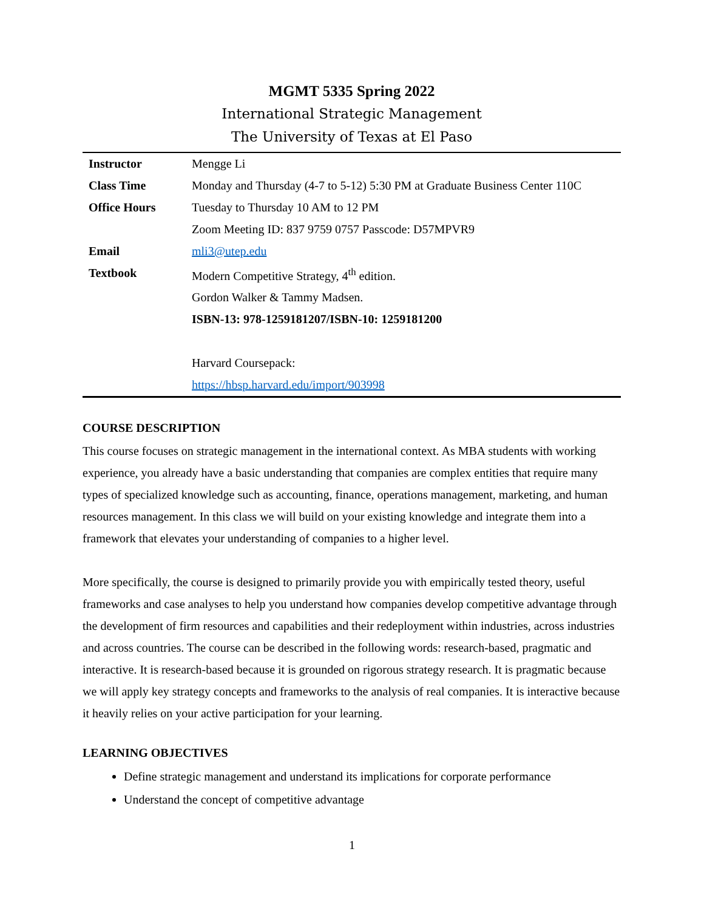MGMT 5335 Spring 2022
International Strategic Management
The University of Texas at El Paso
| Instructor | Mengge Li |
| Class Time | Monday and Thursday (4-7 to 5-12) 5:30 PM at Graduate Business Center 110C |
| Office Hours | Tuesday to Thursday 10 AM to 12 PM |
| | Zoom Meeting ID: 837 9759 0757 Passcode: D57MPVR9 |
| Email | mli3@utep.edu |
| Textbook | Modern Competitive Strategy, 4<sup>th</sup> edition. |
| | Gordon Walker & Tammy Madsen. |
| | ISBN-13: 978-1259181207/ISBN-10: 1259181200 |
| | Harvard Coursepack: |
| | https://hbsp.harvard.edu/import/903998 |
COURSE DESCRIPTION
This course focuses on strategic management in the international context. As MBA students with working experience, you already have a basic understanding that companies are complex entities that require many types of specialized knowledge such as accounting, finance, operations management, marketing, and human resources management. In this class we will build on your existing knowledge and integrate them into a framework that elevates your understanding of companies to a higher level.
More specifically, the course is designed to primarily provide you with empirically tested theory, useful frameworks and case analyses to help you understand how companies develop competitive advantage through the development of firm resources and capabilities and their redeployment within industries, across industries and across countries. The course can be described in the following words: research-based, pragmatic and interactive. It is research-based because it is grounded on rigorous strategy research. It is pragmatic because we will apply key strategy concepts and frameworks to the analysis of real companies. It is interactive because it heavily relies on your active participation for your learning.
LEARNING OBJECTIVES
Define strategic management and understand its implications for corporate performance
Understand the concept of competitive advantage
1